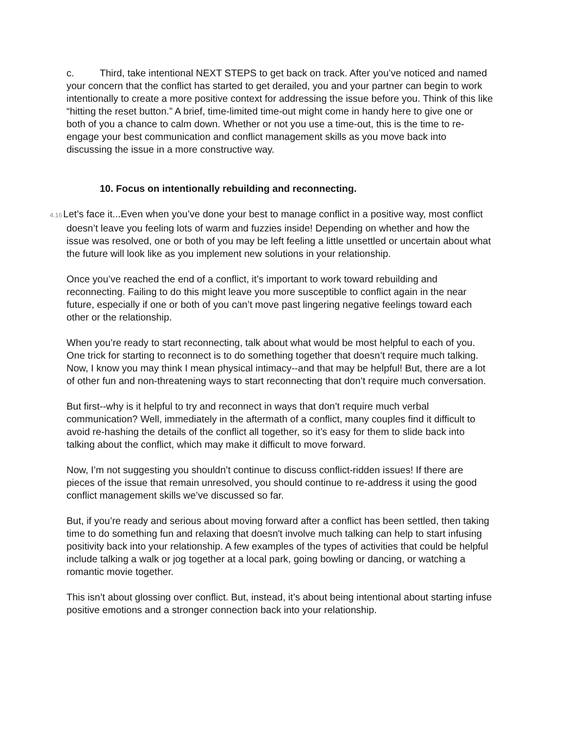c. Third, take intentional NEXT STEPS to get back on track. After you’ve noticed and named your concern that the conflict has started to get derailed, you and your partner can begin to work intentionally to create a more positive context for addressing the issue before you. Think of this like “hitting the reset button.” A brief, time-limited time-out might come in handy here to give one or both of you a chance to calm down. Whether or not you use a time-out, this is the time to re-engage your best communication and conflict management skills as you move back into discussing the issue in a more constructive way.
10. Focus on intentionally rebuilding and reconnecting.
4.16 Let’s face it...Even when you’ve done your best to manage conflict in a positive way, most conflict doesn’t leave you feeling lots of warm and fuzzies inside! Depending on whether and how the issue was resolved, one or both of you may be left feeling a little unsettled or uncertain about what the future will look like as you implement new solutions in your relationship.
Once you’ve reached the end of a conflict, it’s important to work toward rebuilding and reconnecting. Failing to do this might leave you more susceptible to conflict again in the near future, especially if one or both of you can’t move past lingering negative feelings toward each other or the relationship.
When you’re ready to start reconnecting, talk about what would be most helpful to each of you. One trick for starting to reconnect is to do something together that doesn’t require much talking. Now, I know you may think I mean physical intimacy--and that may be helpful! But, there are a lot of other fun and non-threatening ways to start reconnecting that don’t require much conversation.
But first--why is it helpful to try and reconnect in ways that don’t require much verbal communication? Well, immediately in the aftermath of a conflict, many couples find it difficult to avoid re-hashing the details of the conflict all together, so it’s easy for them to slide back into talking about the conflict, which may make it difficult to move forward.
Now, I’m not suggesting you shouldn’t continue to discuss conflict-ridden issues! If there are pieces of the issue that remain unresolved, you should continue to re-address it using the good conflict management skills we’ve discussed so far.
But, if you’re ready and serious about moving forward after a conflict has been settled, then taking time to do something fun and relaxing that doesn't involve much talking can help to start infusing positivity back into your relationship. A few examples of the types of activities that could be helpful include talking a walk or jog together at a local park, going bowling or dancing, or watching a romantic movie together.
This isn’t about glossing over conflict. But, instead, it’s about being intentional about starting infuse positive emotions and a stronger connection back into your relationship.